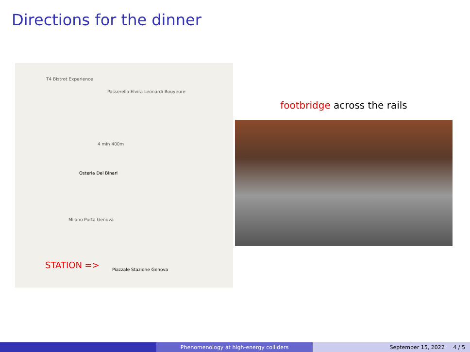Directions for the dinner
T4 Bistrot Experience
Passerella Elvira Leonardi Bouyeure
Osteria Del Binari
4 min 400m
Milano Porta Genova
Piazzale Stazione Genova STATION =>
footbridge across the rails
Phenomenology at high-energy colliders September 15, 2022 4 / 5